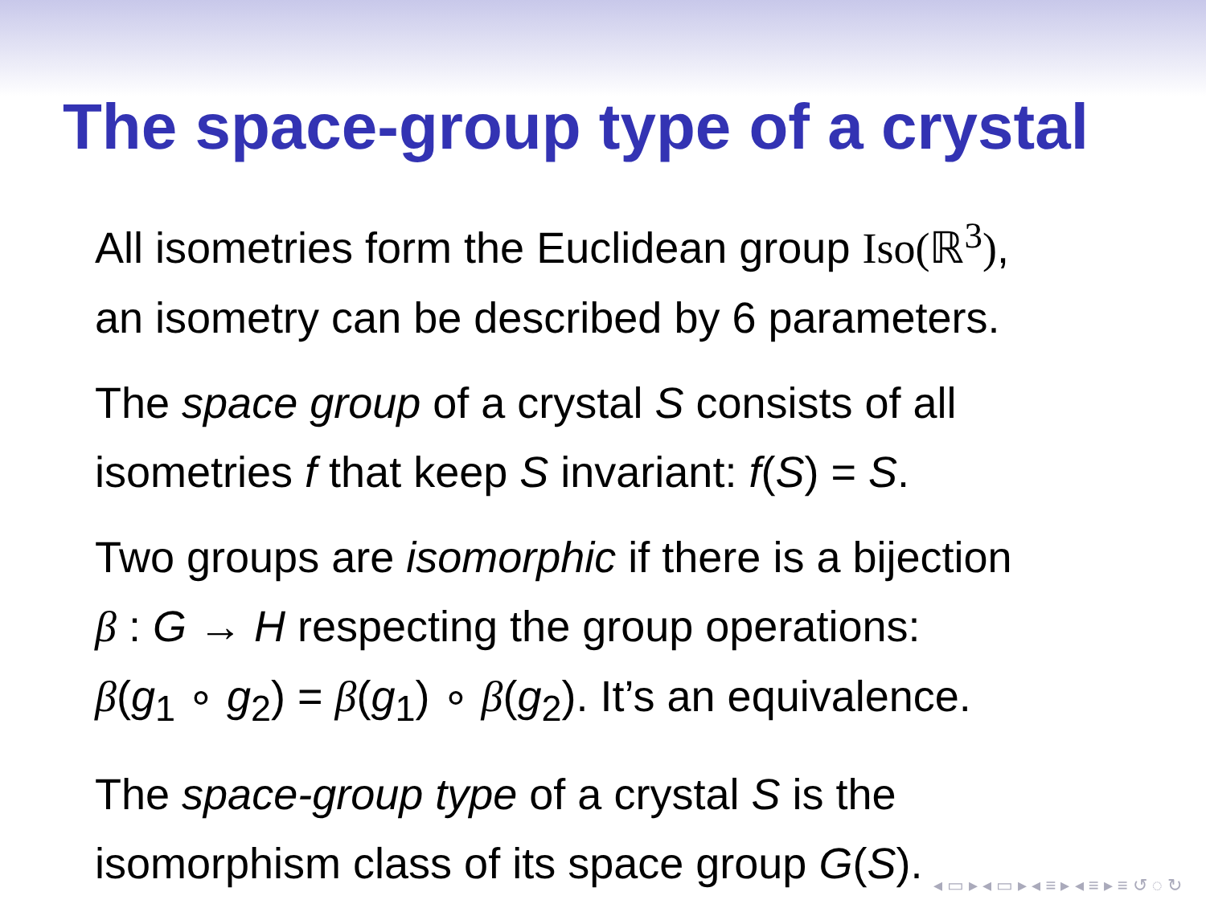The space-group type of a crystal
All isometries form the Euclidean group Iso(ℝ<sup>3</sup>),
an isometry can be described by 6 parameters.
The space group of a crystal S consists of all
isometries f that keep S invariant: f(S) = S.
Two groups are isomorphic if there is a bijection
β : G → H respecting the group operations:
β(g<sub>1</sub> ∘ g<sub>2</sub>) = β(g<sub>1</sub>) ∘ β(g<sub>2</sub>). It’s an equivalence.
The space-group type of a crystal S is the
isomorphism class of its space group G(S).
◂ ▭ ▸ ◂ ▭ ▸ ◂ ≡ ▸ ◂ ≡ ▸ ≡ ↺ ◌ ↻